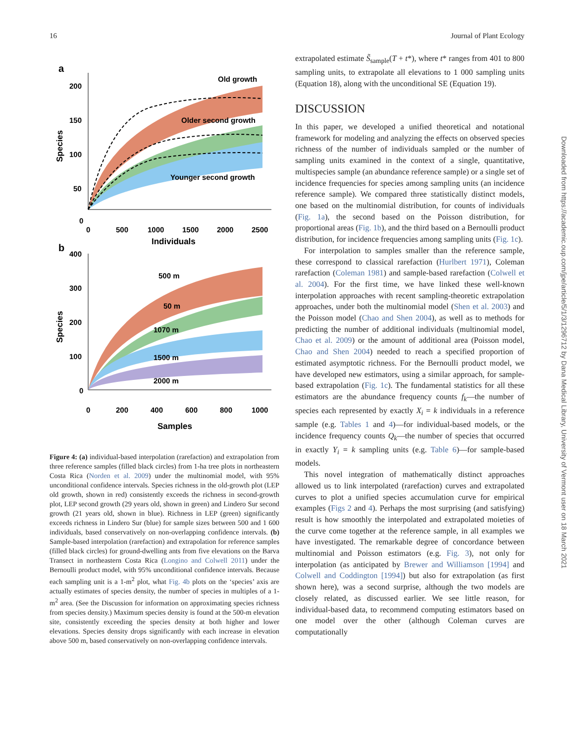16 Journal of Plant Ecology
a
Old growth
Older second growth
Younger second growth
200
150
100
50
0
Species
0
500
1000
1500
2000
2500
Individuals
b
500 m
50 m
1070 m
1500 m
2000 m
400
300
200
100
0
Species
0
200
400
600
800
1000
Samples
Figure 4: (a) individual-based interpolation (rarefaction) and extrapolation from three reference samples (filled black circles) from 1-ha tree plots in northeastern Costa Rica (Norden et al. 2009) under the multinomial model, with 95% unconditional confidence intervals. Species richness in the old-growth plot (LEP old growth, shown in red) consistently exceeds the richness in second-growth plot, LEP second growth (29 years old, shown in green) and Lindero Sur second growth (21 years old, shown in blue). Richness in LEP (green) significantly exceeds richness in Lindero Sur (blue) for sample sizes between 500 and 1 600 individuals, based conservatively on non-overlapping confidence intervals. (b) Sample-based interpolation (rarefaction) and extrapolation for reference samples (filled black circles) for ground-dwelling ants from five elevations on the Barva Transect in northeastern Costa Rica (Longino and Colwell 2011) under the Bernoulli product model, with 95% unconditional confidence intervals. Because each sampling unit is a 1-m<sup>2</sup> plot, what Fig. 4b plots on the ‘species’ axis are actually estimates of species density, the number of species in multiples of a 1-m<sup>2</sup> area. (See the Discussion for information on approximating species richness from species density.) Maximum species density is found at the 500-m elevation site, consistently exceeding the species density at both higher and lower elevations. Species density drops significantly with each increase in elevation above 500 m, based conservatively on non-overlapping confidence intervals.
extrapolated estimate S̃<sub>sample</sub>(T + t*), where t* ranges from 401 to 800 sampling units, to extrapolate all elevations to 1 000 sampling units (Equation 18), along with the unconditional SE (Equation 19).
DISCUSSION
In this paper, we developed a unified theoretical and notational framework for modeling and analyzing the effects on observed species richness of the number of individuals sampled or the number of sampling units examined in the context of a single, quantitative, multispecies sample (an abundance reference sample) or a single set of incidence frequencies for species among sampling units (an incidence reference sample). We compared three statistically distinct models, one based on the multinomial distribution, for counts of individuals (Fig. 1a), the second based on the Poisson distribution, for proportional areas (Fig. 1b), and the third based on a Bernoulli product distribution, for incidence frequencies among sampling units (Fig. 1c).
For interpolation to samples smaller than the reference sample, these correspond to classical rarefaction (Hurlbert 1971), Coleman rarefaction (Coleman 1981) and sample-based rarefaction (Colwell et al. 2004). For the first time, we have linked these well-known interpolation approaches with recent sampling-theoretic extrapolation approaches, under both the multinomial model (Shen et al. 2003) and the Poisson model (Chao and Shen 2004), as well as to methods for predicting the number of additional individuals (multinomial model, Chao et al. 2009) or the amount of additional area (Poisson model, Chao and Shen 2004) needed to reach a specified proportion of estimated asymptotic richness. For the Bernoulli product model, we have developed new estimators, using a similar approach, for sample-based extrapolation (Fig. 1c). The fundamental statistics for all these estimators are the abundance frequency counts f<sub>k</sub>—the number of species each represented by exactly X<sub>i</sub> = k individuals in a reference sample (e.g. Tables 1 and 4)—for individual-based models, or the incidence frequency counts Q<sub>k</sub>—the number of species that occurred in exactly Y<sub>i</sub> = k sampling units (e.g. Table 6)—for sample-based models.
This novel integration of mathematically distinct approaches allowed us to link interpolated (rarefaction) curves and extrapolated curves to plot a unified species accumulation curve for empirical examples (Figs 2 and 4). Perhaps the most surprising (and satisfying) result is how smoothly the interpolated and extrapolated moieties of the curve come together at the reference sample, in all examples we have investigated. The remarkable degree of concordance between multinomial and Poisson estimators (e.g. Fig. 3), not only for interpolation (as anticipated by Brewer and Williamson [1994] and Colwell and Coddington [1994]) but also for extrapolation (as first shown here), was a second surprise, although the two models are closely related, as discussed earlier. We see little reason, for individual-based data, to recommend computing estimators based on one model over the other (although Coleman curves are computationally
Downloaded from https://academic.oup.com/jpe/article/5/1/3/1296712 by Dana Medical Library, University of Vermont user on 18 March 2021